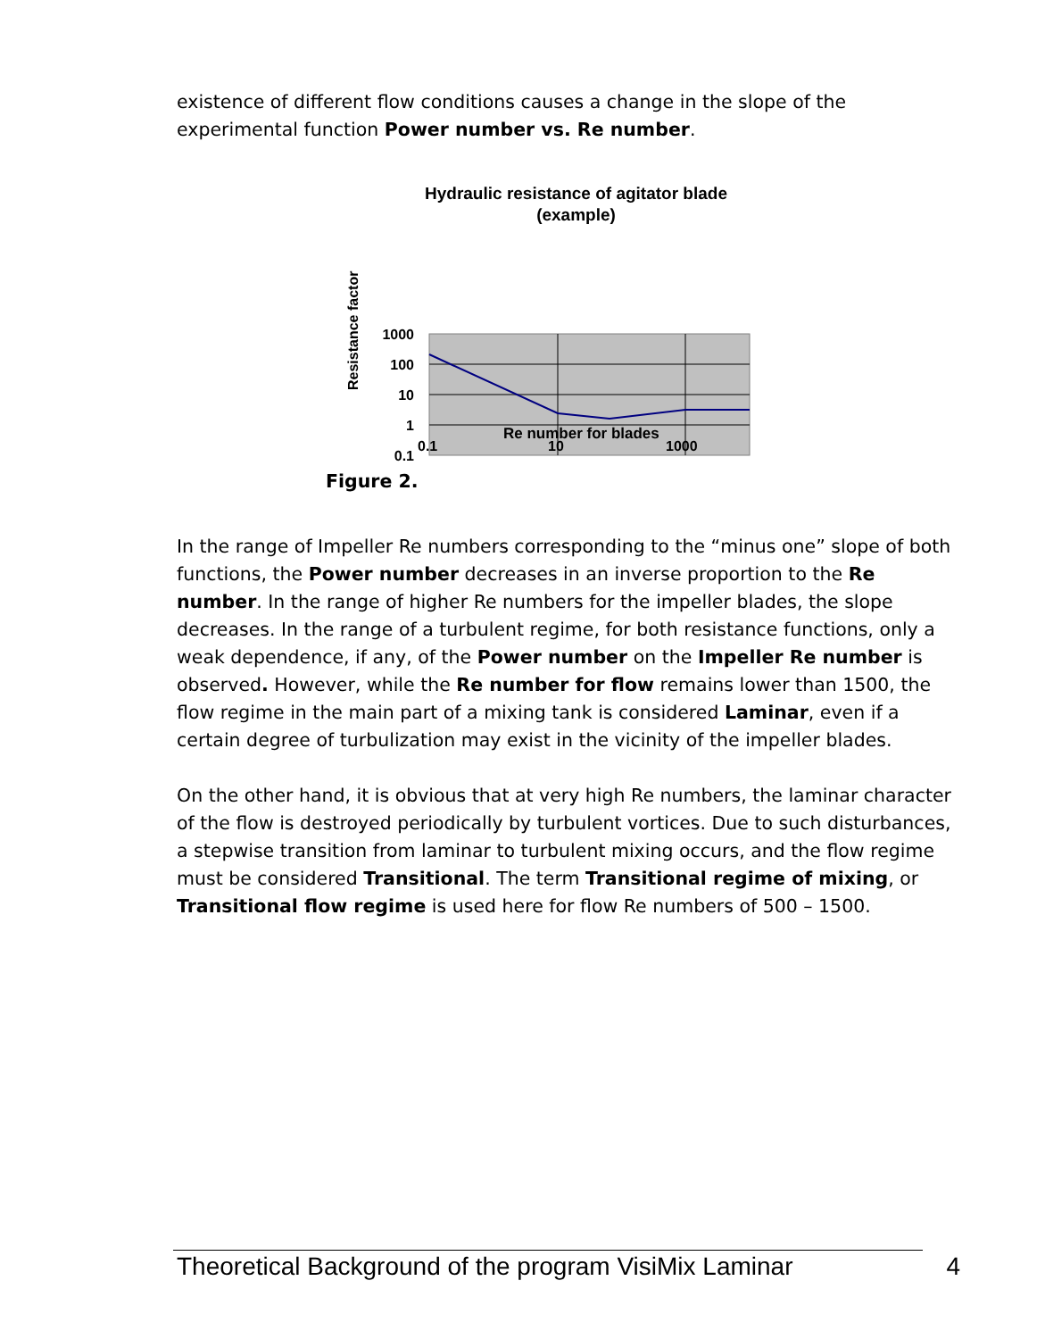existence of different flow conditions causes a change in the slope of the experimental function Power number vs. Re number.
Hydraulic resistance of agitator blade
(example)
Resistance factor
1000
100
10
1
0.1
0.1
10
1000
Re number for blades
Figure 2.
In the range of Impeller Re numbers corresponding to the “minus one” slope of both functions, the Power number decreases in an inverse proportion to the Re number. In the range of higher Re numbers for the impeller blades, the slope decreases. In the range of a turbulent regime, for both resistance functions, only a weak dependence, if any, of the Power number on the Impeller Re number is observed. However, while the Re number for flow remains lower than 1500, the flow regime in the main part of a mixing tank is considered Laminar, even if a certain degree of turbulization may exist in the vicinity of the impeller blades.
On the other hand, it is obvious that at very high Re numbers, the laminar character of the flow is destroyed periodically by turbulent vortices. Due to such disturbances, a stepwise transition from laminar to turbulent mixing occurs, and the flow regime must be considered Transitional. The term Transitional regime of mixing, or Transitional flow regime is used here for flow Re numbers of 500 – 1500.
Theoretical Background of the program VisiMix Laminar 4